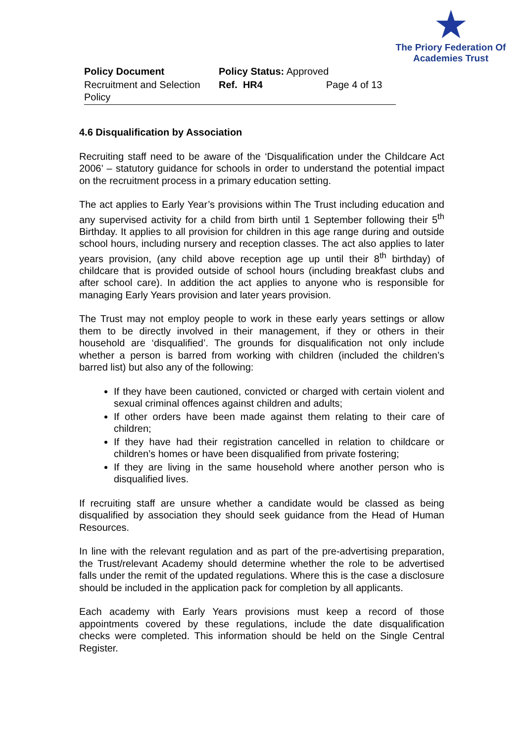★
The Priory Federation Of
Academies Trust
| Policy Document | Policy Status: Approved | |
| Recruitment and Selection Policy | Ref. HR4 | Page 4 of 13 |
4.6 Disqualification by Association
Recruiting staff need to be aware of the ‘Disqualification under the Childcare Act 2006’ – statutory guidance for schools in order to understand the potential impact on the recruitment process in a primary education setting.
The act applies to Early Year’s provisions within The Trust including education and any supervised activity for a child from birth until 1 September following their 5<sup>th</sup> Birthday. It applies to all provision for children in this age range during and outside school hours, including nursery and reception classes. The act also applies to later years provision, (any child above reception age up until their 8<sup>th</sup> birthday) of childcare that is provided outside of school hours (including breakfast clubs and after school care). In addition the act applies to anyone who is responsible for managing Early Years provision and later years provision.
The Trust may not employ people to work in these early years settings or allow them to be directly involved in their management, if they or others in their household are ‘disqualified’. The grounds for disqualification not only include whether a person is barred from working with children (included the children’s barred list) but also any of the following:
If they have been cautioned, convicted or charged with certain violent and sexual criminal offences against children and adults;
If other orders have been made against them relating to their care of children;
If they have had their registration cancelled in relation to childcare or children’s homes or have been disqualified from private fostering;
If they are living in the same household where another person who is disqualified lives.
If recruiting staff are unsure whether a candidate would be classed as being disqualified by association they should seek guidance from the Head of Human Resources.
In line with the relevant regulation and as part of the pre-advertising preparation, the Trust/relevant Academy should determine whether the role to be advertised falls under the remit of the updated regulations. Where this is the case a disclosure should be included in the application pack for completion by all applicants.
Each academy with Early Years provisions must keep a record of those appointments covered by these regulations, include the date disqualification checks were completed. This information should be held on the Single Central Register.